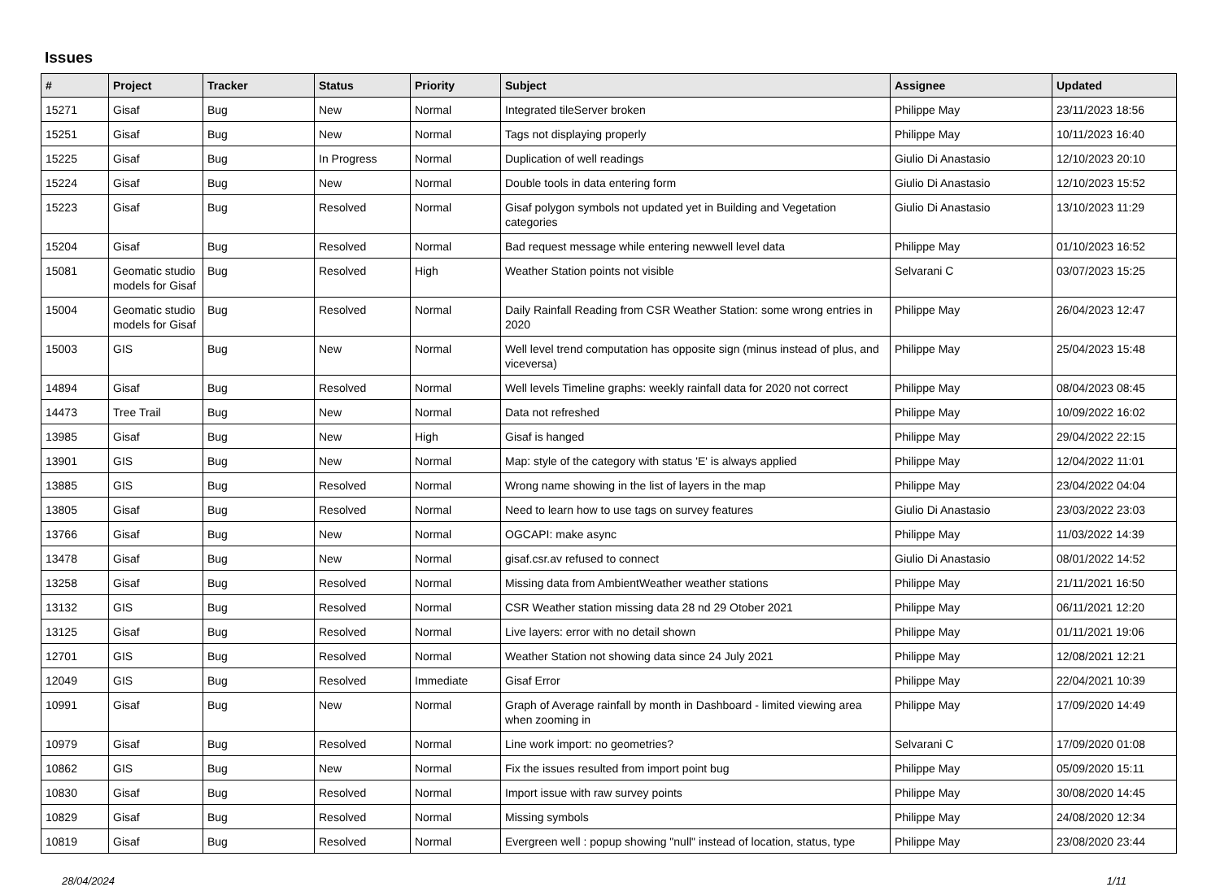Issues
| # | Project | Tracker | Status | Priority | Subject | Assignee | Updated |
| --- | --- | --- | --- | --- | --- | --- | --- |
| 15271 | Gisaf | Bug | New | Normal | Integrated tileServer broken | Philippe May | 23/11/2023 18:56 |
| 15251 | Gisaf | Bug | New | Normal | Tags not displaying properly | Philippe May | 10/11/2023 16:40 |
| 15225 | Gisaf | Bug | In Progress | Normal | Duplication of well readings | Giulio Di Anastasio | 12/10/2023 20:10 |
| 15224 | Gisaf | Bug | New | Normal | Double tools in data entering form | Giulio Di Anastasio | 12/10/2023 15:52 |
| 15223 | Gisaf | Bug | Resolved | Normal | Gisaf polygon symbols not updated yet in Building and Vegetation categories | Giulio Di Anastasio | 13/10/2023 11:29 |
| 15204 | Gisaf | Bug | Resolved | Normal | Bad request message while entering newwell level data | Philippe May | 01/10/2023 16:52 |
| 15081 | Geomatic studio models for Gisaf | Bug | Resolved | High | Weather Station points not visible | Selvarani C | 03/07/2023 15:25 |
| 15004 | Geomatic studio models for Gisaf | Bug | Resolved | Normal | Daily Rainfall Reading from CSR Weather Station: some wrong entries in 2020 | Philippe May | 26/04/2023 12:47 |
| 15003 | GIS | Bug | New | Normal | Well level trend computation has opposite sign (minus instead of plus, and viceversa) | Philippe May | 25/04/2023 15:48 |
| 14894 | Gisaf | Bug | Resolved | Normal | Well levels Timeline graphs: weekly rainfall data for 2020 not correct | Philippe May | 08/04/2023 08:45 |
| 14473 | Tree Trail | Bug | New | Normal | Data not refreshed | Philippe May | 10/09/2022 16:02 |
| 13985 | Gisaf | Bug | New | High | Gisaf is hanged | Philippe May | 29/04/2022 22:15 |
| 13901 | GIS | Bug | New | Normal | Map: style of the category with status 'E' is always applied | Philippe May | 12/04/2022 11:01 |
| 13885 | GIS | Bug | Resolved | Normal | Wrong name showing in the list of layers in the map | Philippe May | 23/04/2022 04:04 |
| 13805 | Gisaf | Bug | Resolved | Normal | Need to learn how to use tags on survey features | Giulio Di Anastasio | 23/03/2022 23:03 |
| 13766 | Gisaf | Bug | New | Normal | OGCAPI: make async | Philippe May | 11/03/2022 14:39 |
| 13478 | Gisaf | Bug | New | Normal | gisaf.csr.av refused to connect | Giulio Di Anastasio | 08/01/2022 14:52 |
| 13258 | Gisaf | Bug | Resolved | Normal | Missing data from AmbientWeather weather stations | Philippe May | 21/11/2021 16:50 |
| 13132 | GIS | Bug | Resolved | Normal | CSR Weather station missing data 28 nd 29 Otober 2021 | Philippe May | 06/11/2021 12:20 |
| 13125 | Gisaf | Bug | Resolved | Normal | Live layers: error with no detail shown | Philippe May | 01/11/2021 19:06 |
| 12701 | GIS | Bug | Resolved | Normal | Weather Station not showing data since 24 July 2021 | Philippe May | 12/08/2021 12:21 |
| 12049 | GIS | Bug | Resolved | Immediate | Gisaf Error | Philippe May | 22/04/2021 10:39 |
| 10991 | Gisaf | Bug | New | Normal | Graph of Average rainfall by month in Dashboard - limited viewing area when zooming in | Philippe May | 17/09/2020 14:49 |
| 10979 | Gisaf | Bug | Resolved | Normal | Line work import: no geometries? | Selvarani C | 17/09/2020 01:08 |
| 10862 | GIS | Bug | New | Normal | Fix the issues resulted from import point bug | Philippe May | 05/09/2020 15:11 |
| 10830 | Gisaf | Bug | Resolved | Normal | Import issue with raw survey points | Philippe May | 30/08/2020 14:45 |
| 10829 | Gisaf | Bug | Resolved | Normal | Missing symbols | Philippe May | 24/08/2020 12:34 |
| 10819 | Gisaf | Bug | Resolved | Normal | Evergreen well : popup showing "null" instead of location, status, type | Philippe May | 23/08/2020 23:44 |
28/04/2024 1/11